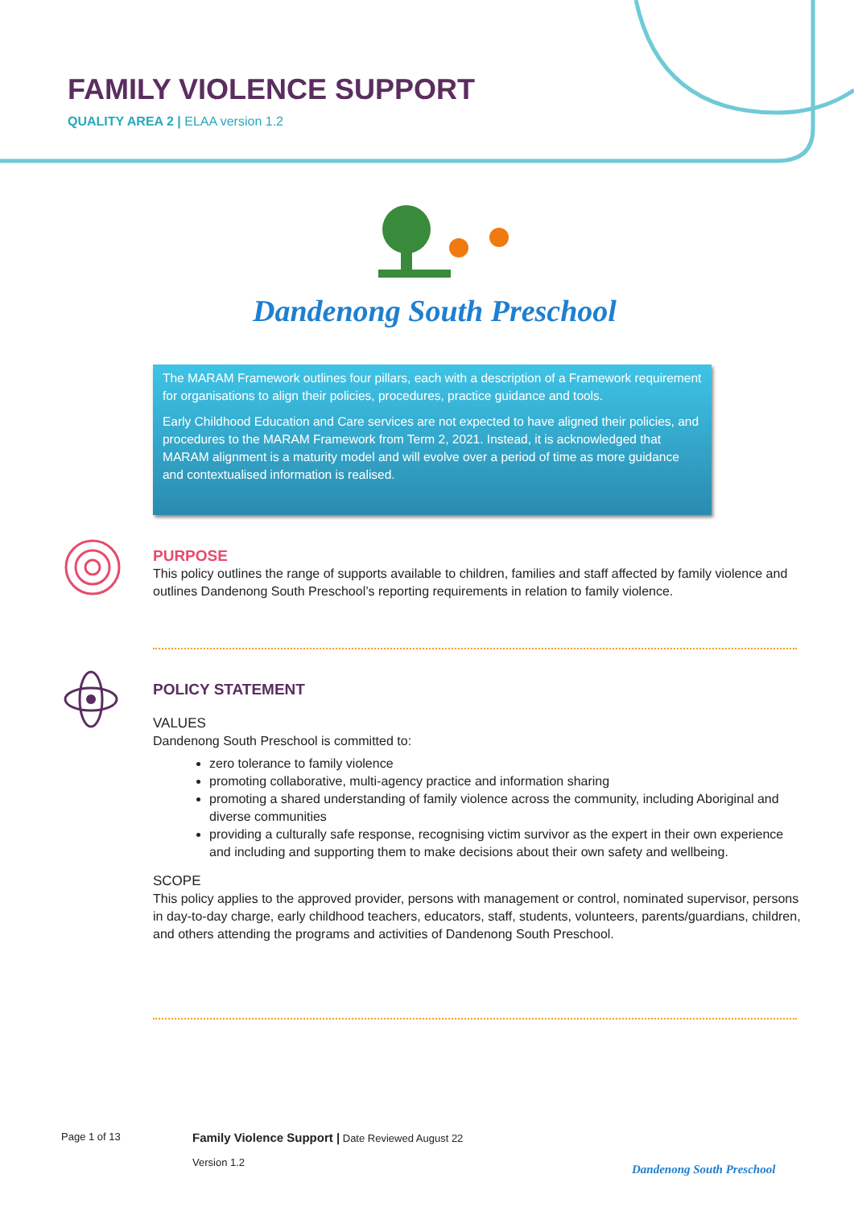FAMILY VIOLENCE SUPPORT
QUALITY AREA 2 | ELAA version 1.2
Dandenong South Preschool
The MARAM Framework outlines four pillars, each with a description of a Framework requirement for organisations to align their policies, procedures, practice guidance and tools.
Early Childhood Education and Care services are not expected to have aligned their policies, and procedures to the MARAM Framework from Term 2, 2021. Instead, it is acknowledged that MARAM alignment is a maturity model and will evolve over a period of time as more guidance and contextualised information is realised.
PURPOSE
This policy outlines the range of supports available to children, families and staff affected by family violence and outlines Dandenong South Preschool’s reporting requirements in relation to family violence.
POLICY STATEMENT
VALUES
Dandenong South Preschool is committed to:
zero tolerance to family violence
promoting collaborative, multi-agency practice and information sharing
promoting a shared understanding of family violence across the community, including Aboriginal and diverse communities
providing a culturally safe response, recognising victim survivor as the expert in their own experience and including and supporting them to make decisions about their own safety and wellbeing.
SCOPE
This policy applies to the approved provider, persons with management or control, nominated supervisor, persons in day-to-day charge, early childhood teachers, educators, staff, students, volunteers, parents/guardians, children, and others attending the programs and activities of Dandenong South Preschool.
Page 1 of 13
Family Violence Support | Date Reviewed August 22
Version 1.2
Dandenong South Preschool